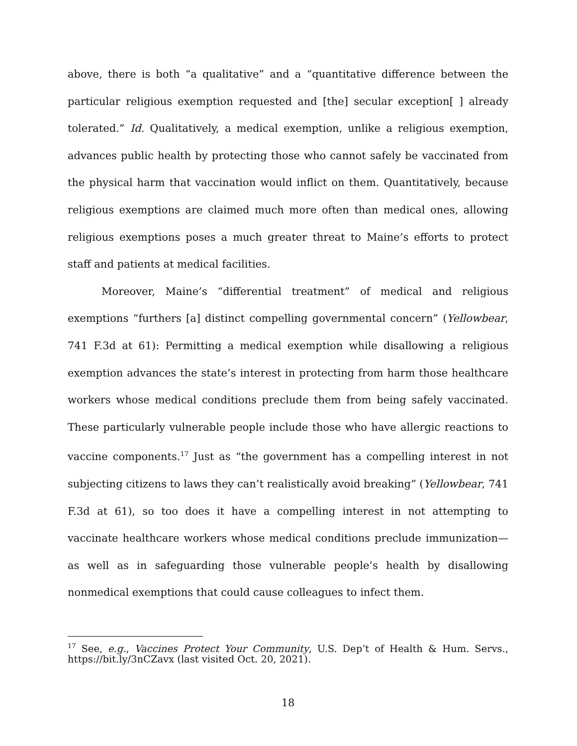above, there is both “a qualitative” and a “quantitative difference between the particular religious exemption requested and [the] secular exception[ ] already tolerated.” Id. Qualitatively, a medical exemption, unlike a religious exemption, advances public health by protecting those who cannot safely be vaccinated from the physical harm that vaccination would inflict on them. Quantitatively, because religious exemptions are claimed much more often than medical ones, allowing religious exemptions poses a much greater threat to Maine’s efforts to protect staff and patients at medical facilities.
Moreover, Maine’s “differential treatment” of medical and religious exemptions “furthers [a] distinct compelling governmental concern” (Yellowbear, 741 F.3d at 61): Permitting a medical exemption while disallowing a religious exemption advances the state’s interest in protecting from harm those healthcare workers whose medical conditions preclude them from being safely vaccinated. These particularly vulnerable people include those who have allergic reactions to vaccine components.<sup>17</sup> Just as “the government has a compelling interest in not subjecting citizens to laws they can’t realistically avoid breaking” (Yellowbear, 741 F.3d at 61), so too does it have a compelling interest in not attempting to vaccinate healthcare workers whose medical conditions preclude immunization—as well as in safeguarding those vulnerable people’s health by disallowing nonmedical exemptions that could cause colleagues to infect them.
<sup>17</sup> See, e.g., Vaccines Protect Your Community, U.S. Dep’t of Health & Hum. Servs., https://bit.ly/3nCZavx (last visited Oct. 20, 2021).
18